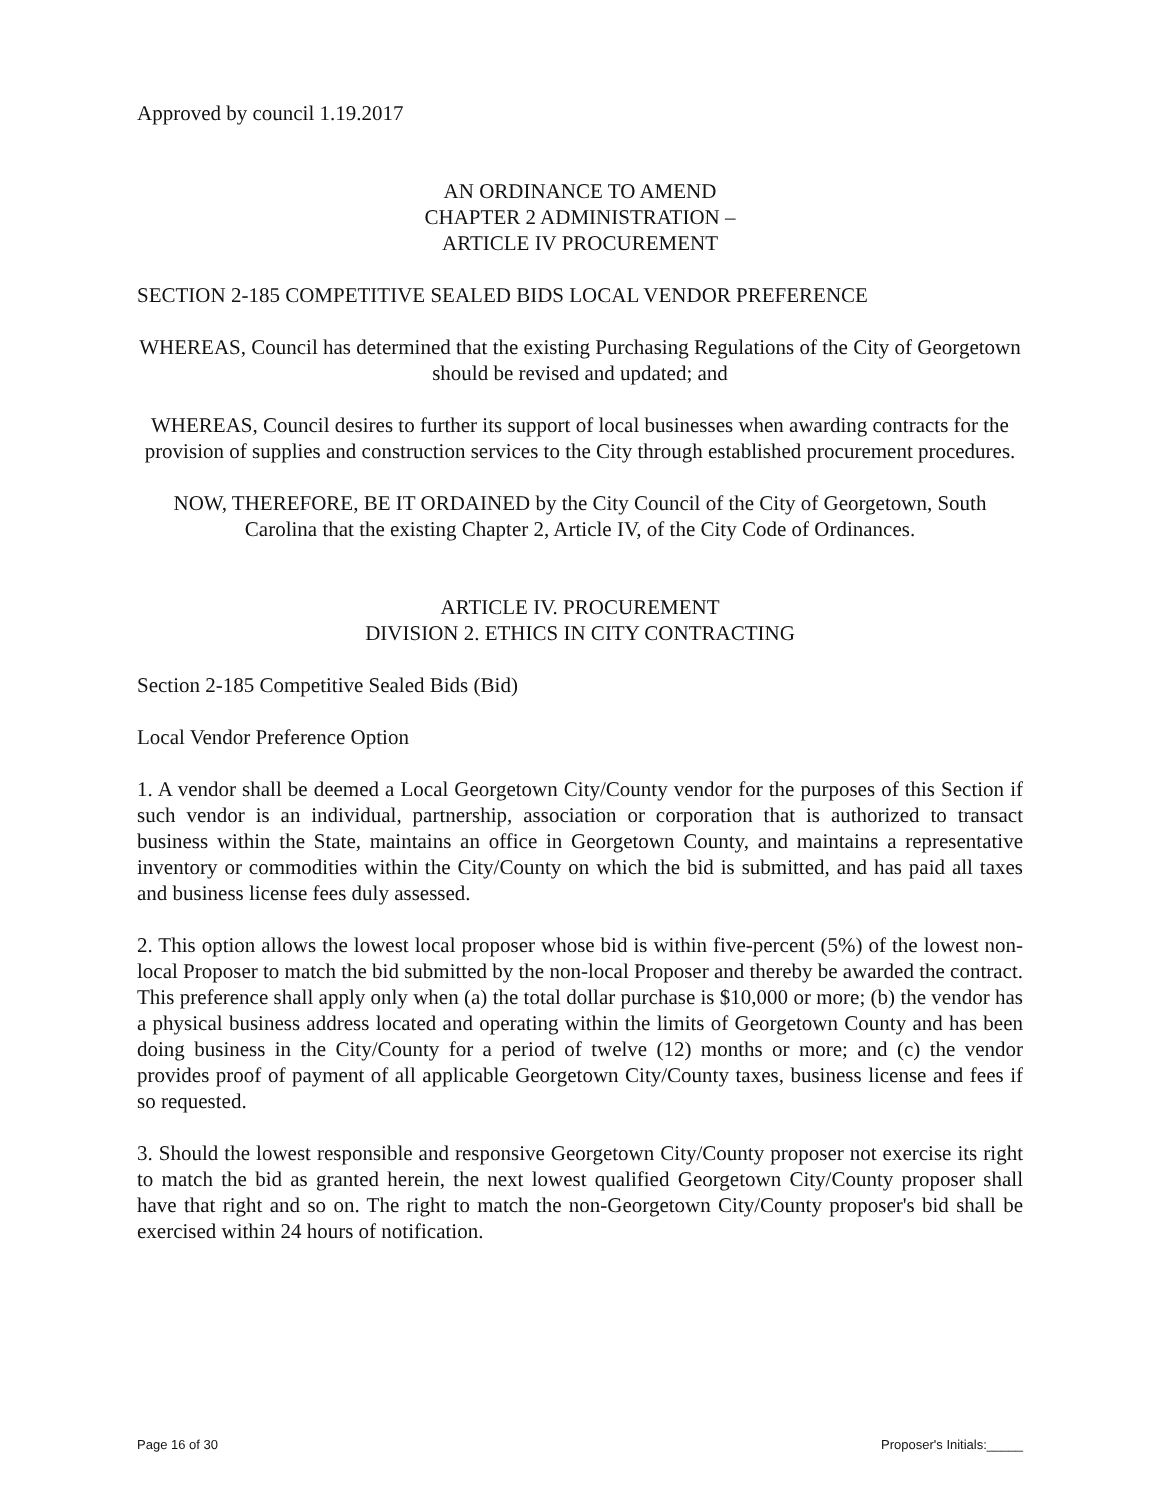Approved by council 1.19.2017
AN ORDINANCE TO AMEND
CHAPTER 2 ADMINISTRATION –
ARTICLE IV PROCUREMENT
SECTION 2-185 COMPETITIVE SEALED BIDS LOCAL VENDOR PREFERENCE
WHEREAS, Council has determined that the existing Purchasing Regulations of the City of Georgetown should be revised and updated; and
WHEREAS, Council desires to further its support of local businesses when awarding contracts for the provision of supplies and construction services to the City through established procurement procedures.
NOW, THEREFORE, BE IT ORDAINED by the City Council of the City of Georgetown, South Carolina that the existing Chapter 2, Article IV, of the City Code of Ordinances.
ARTICLE IV. PROCUREMENT
DIVISION 2. ETHICS IN CITY CONTRACTING
Section 2-185 Competitive Sealed Bids (Bid)
Local Vendor Preference Option
1. A vendor shall be deemed a Local Georgetown City/County vendor for the purposes of this Section if such vendor is an individual, partnership, association or corporation that is authorized to transact business within the State, maintains an office in Georgetown County, and maintains a representative inventory or commodities within the City/County on which the bid is submitted, and has paid all taxes and business license fees duly assessed.
2. This option allows the lowest local proposer whose bid is within five-percent (5%) of the lowest non-local Proposer to match the bid submitted by the non-local Proposer and thereby be awarded the contract. This preference shall apply only when (a) the total dollar purchase is $10,000 or more; (b) the vendor has a physical business address located and operating within the limits of Georgetown County and has been doing business in the City/County for a period of twelve (12) months or more; and (c) the vendor provides proof of payment of all applicable Georgetown City/County taxes, business license and fees if so requested.
3. Should the lowest responsible and responsive Georgetown City/County proposer not exercise its right to match the bid as granted herein, the next lowest qualified Georgetown City/County proposer shall have that right and so on. The right to match the non-Georgetown City/County proposer's bid shall be exercised within 24 hours of notification.
Page 16 of 30 Proposer's Initials:_____